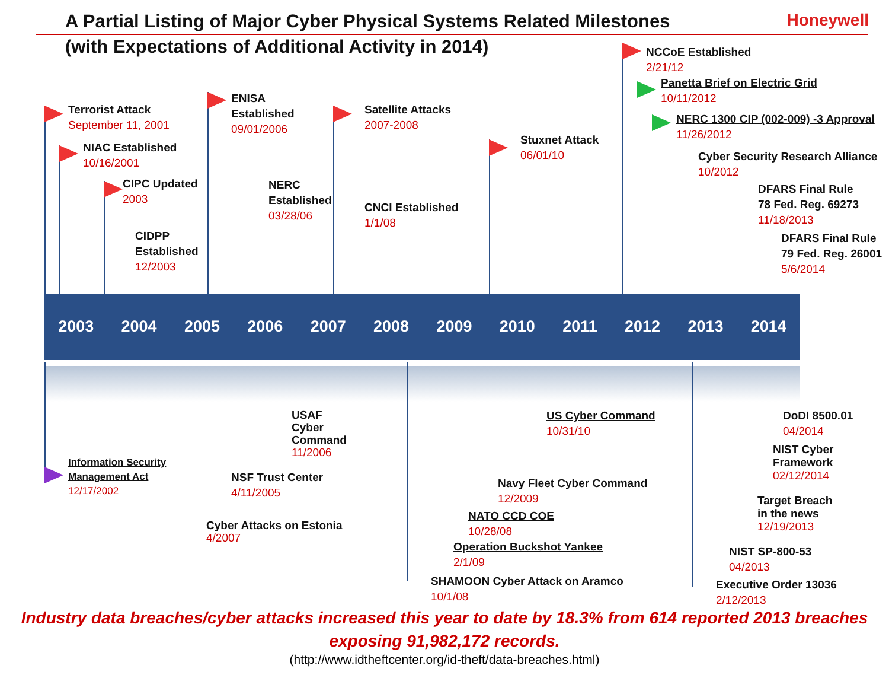A Partial Listing of Major Cyber Physical Systems Related Milestones
(with Expectations of Additional Activity in 2014)
Honeywell
2003 2004 2005 2006 2007 2008 2009 2010 2011 2012 2013 2014
Terrorist Attack
September 11, 2001
NIAC Established
10/16/2001
CIPC Updated
2003
CIDPP
Established
12/2003
ENISA
Established
09/01/2006
NERC
Established
03/28/06
Satellite Attacks
2007-2008
CNCI Established
1/1/08
Stuxnet Attack
06/01/10
NCCoE Established
2/21/12
Panetta Brief on Electric Grid
10/11/2012
NERC 1300 CIP (002-009) -3 Approval
11/26/2012
Cyber Security Research Alliance
10/2012
DFARS Final Rule
78 Fed. Reg. 69273
11/18/2013
DFARS Final Rule
79 Fed. Reg. 26001
5/6/2014
Information Security
Management Act
12/17/2002
NSF Trust Center
4/11/2005
USAF
Cyber
Command
11/2006
Cyber Attacks on Estonia
4/2007
US Cyber Command
10/31/10
Navy Fleet Cyber Command
12/2009
NATO CCD COE
10/28/08
Operation Buckshot Yankee
2/1/09
SHAMOON Cyber Attack on Aramco
10/1/08
DoDI 8500.01
04/2014
NIST Cyber
Framework
02/12/2014
Target Breach
in the news
12/19/2013
NIST SP-800-53
04/2013
Executive Order 13036
2/12/2013
Industry data breaches/cyber attacks increased this year to date by 18.3% from 614 reported 2013 breaches
exposing 91,982,172 records.
(http://www.idtheftcenter.org/id-theft/data-breaches.html)